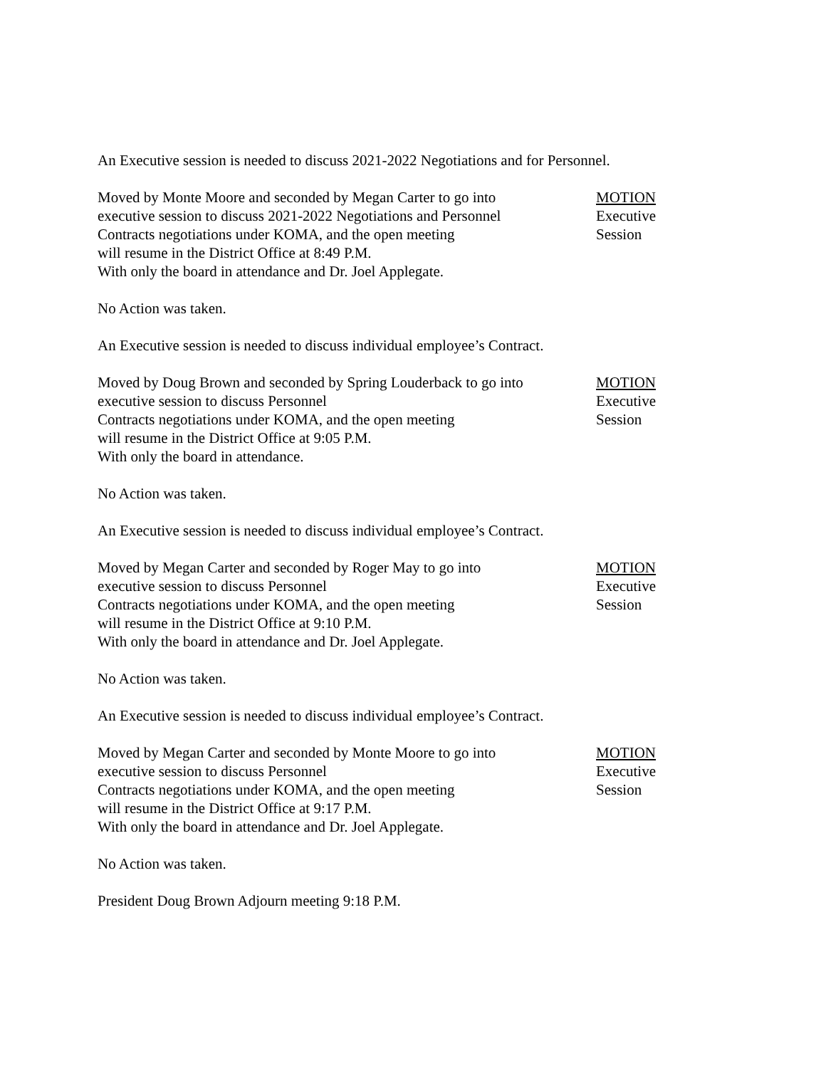An Executive session is needed to discuss 2021-2022 Negotiations and for Personnel.
Moved by Monte Moore and seconded by Megan Carter to go into
executive session to discuss 2021-2022 Negotiations and Personnel
Contracts negotiations under KOMA, and the open meeting
will resume in the District Office at 8:49 P.M.
With only the board in attendance and Dr. Joel Applegate.
MOTION
Executive
Session
No Action was taken.
An Executive session is needed to discuss individual employee’s Contract.
Moved by Doug Brown and seconded by Spring Louderback to go into
executive session to discuss Personnel
Contracts negotiations under KOMA, and the open meeting
will resume in the District Office at 9:05 P.M.
With only the board in attendance.
MOTION
Executive
Session
No Action was taken.
An Executive session is needed to discuss individual employee’s Contract.
Moved by Megan Carter and seconded by Roger May to go into
executive session to discuss Personnel
Contracts negotiations under KOMA, and the open meeting
will resume in the District Office at 9:10 P.M.
With only the board in attendance and Dr. Joel Applegate.
MOTION
Executive
Session
No Action was taken.
An Executive session is needed to discuss individual employee’s Contract.
Moved by Megan Carter and seconded by Monte Moore to go into
executive session to discuss Personnel
Contracts negotiations under KOMA, and the open meeting
will resume in the District Office at 9:17 P.M.
With only the board in attendance and Dr. Joel Applegate.
MOTION
Executive
Session
No Action was taken.
President Doug Brown Adjourn meeting 9:18 P.M.